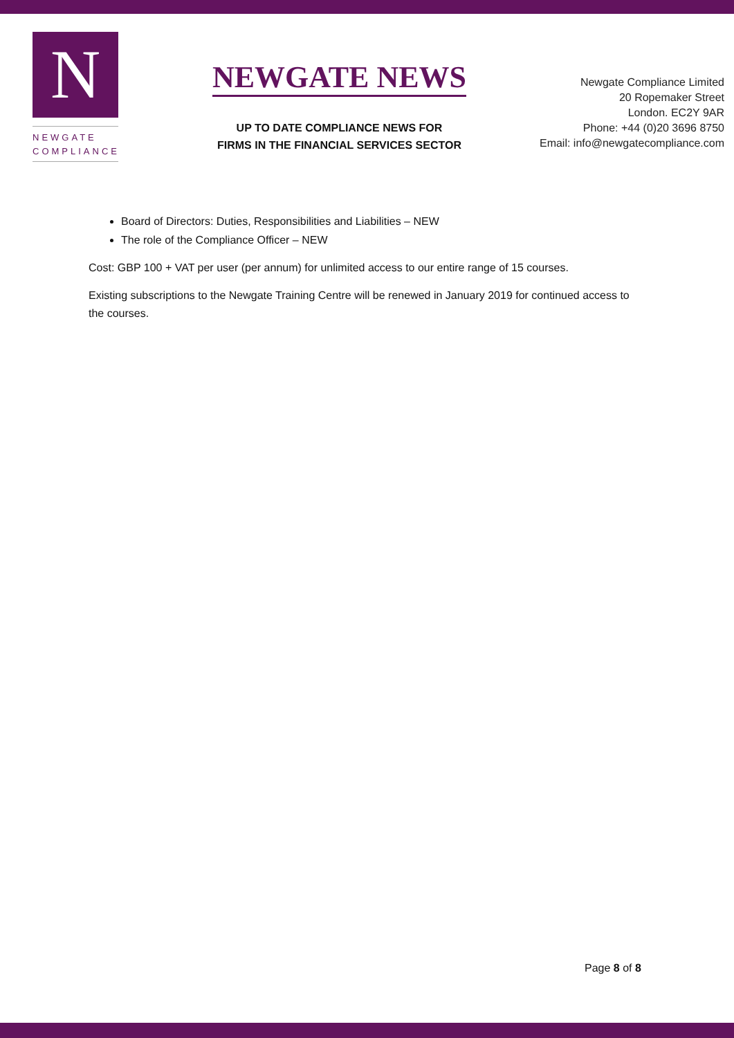N
NEWGATE
COMPLIANCE
NEWGATE NEWS
UP TO DATE COMPLIANCE NEWS FOR
FIRMS IN THE FINANCIAL SERVICES SECTOR
Newgate Compliance Limited
20 Ropemaker Street
London. EC2Y 9AR
Phone: +44 (0)20 3696 8750
Email: info@newgatecompliance.com
Board of Directors: Duties, Responsibilities and Liabilities – NEW
The role of the Compliance Officer – NEW
Cost: GBP 100 + VAT per user (per annum) for unlimited access to our entire range of 15 courses.
Existing subscriptions to the Newgate Training Centre will be renewed in January 2019 for continued access to the courses.
Page 8 of 8